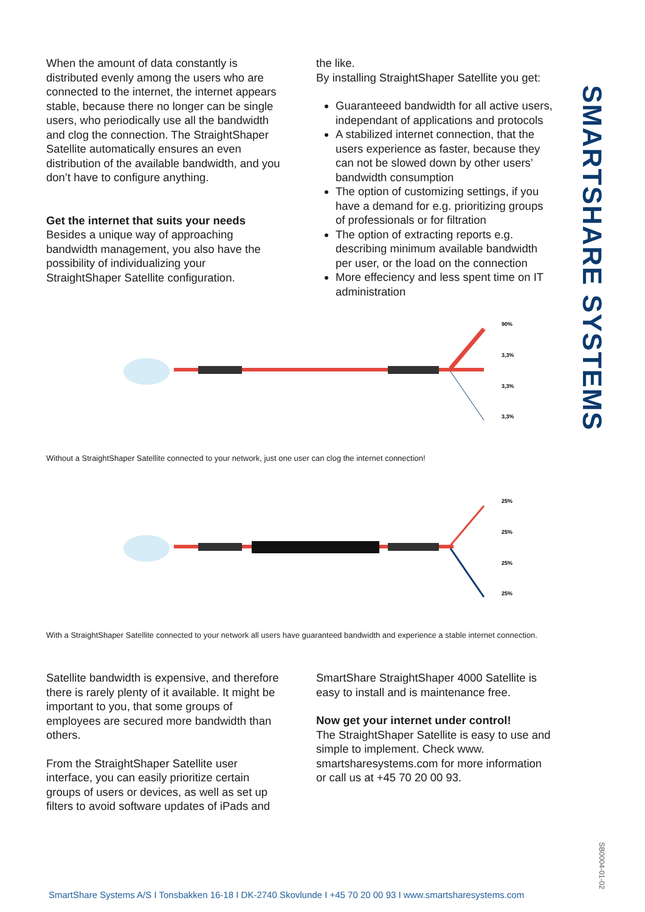SMARTSHARE SYSTEMS
When the amount of data constantly is distributed evenly among the users who are connected to the internet, the internet appears stable, because there no longer can be single users, who periodically use all the bandwidth and clog the connection. The StraightShaper Satellite automatically ensures an even distribution of the available bandwidth, and you don’t have to configure anything.
Get the internet that suits your needs
Besides a unique way of approaching bandwidth management, you also have the possibility of individualizing your StraightShaper Satellite configuration.
the like.
By installing StraightShaper Satellite you get:
Guaranteeed bandwidth for all active users, independant of applications and protocols
A stabilized internet connection, that the users experience as faster, because they can not be slowed down by other users’ bandwidth consumption
The option of customizing settings, if you have a demand for e.g. prioritizing groups of professionals or for filtration
The option of extracting reports e.g. describing minimum available bandwidth per user, or the load on the connection
More effeciency and less spent time on IT administration
90%
3,3%
3,3%
3,3%
Without a StraightShaper Satellite connected to your network, just one user can clog the internet connection!
25%
25%
25%
25%
With a StraightShaper Satellite connected to your network all users have guaranteed bandwidth and experience a stable internet connection.
Satellite bandwidth is expensive, and therefore there is rarely plenty of it available. It might be important to you, that some groups of employees are secured more bandwidth than others.
From the StraightShaper Satellite user interface, you can easily prioritize certain groups of users or devices, as well as set up filters to avoid software updates of iPads and
SmartShare StraightShaper 4000 Satellite is easy to install and is maintenance free.
Now get your internet under control!
The StraightShaper Satellite is easy to use and simple to implement. Check www. smartsharesystems.com for more information or call us at +45 70 20 00 93.
SB0004-01-02
SmartShare Systems A/S I Tonsbakken 16-18 I DK-2740 Skovlunde I +45 70 20 00 93 I www.smartsharesystems.com